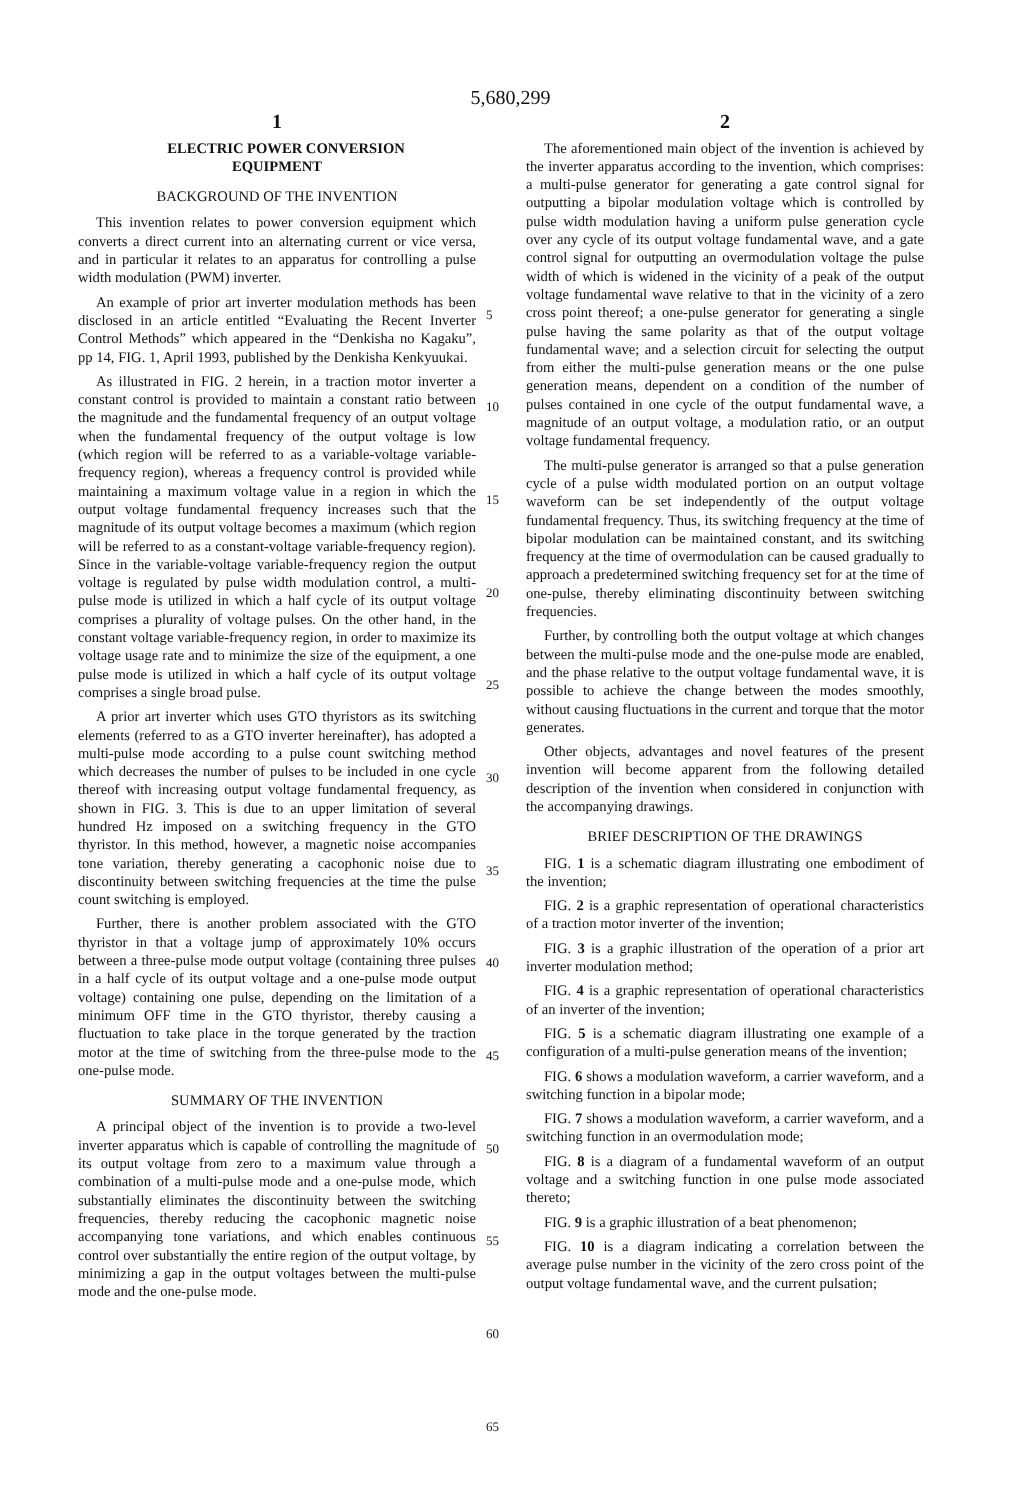5,680,299
1
ELECTRIC POWER CONVERSION
EQUIPMENT
BACKGROUND OF THE INVENTION
This invention relates to power conversion equipment which converts a direct current into an alternating current or vice versa, and in particular it relates to an apparatus for controlling a pulse width modulation (PWM) inverter.
An example of prior art inverter modulation methods has been disclosed in an article entitled “Evaluating the Recent Inverter Control Methods” which appeared in the “Denkisha no Kagaku”, pp 14, FIG. 1, April 1993, published by the Denkisha Kenkyuukai.
As illustrated in FIG. 2 herein, in a traction motor inverter a constant control is provided to maintain a constant ratio between the magnitude and the fundamental frequency of an output voltage when the fundamental frequency of the output voltage is low (which region will be referred to as a variable-voltage variable-frequency region), whereas a frequency control is provided while maintaining a maximum voltage value in a region in which the output voltage fundamental frequency increases such that the magnitude of its output voltage becomes a maximum (which region will be referred to as a constant-voltage variable-frequency region). Since in the variable-voltage variable-frequency region the output voltage is regulated by pulse width modulation control, a multi-pulse mode is utilized in which a half cycle of its output voltage comprises a plurality of voltage pulses. On the other hand, in the constant voltage variable-frequency region, in order to maximize its voltage usage rate and to minimize the size of the equipment, a one pulse mode is utilized in which a half cycle of its output voltage comprises a single broad pulse.
A prior art inverter which uses GTO thyristors as its switching elements (referred to as a GTO inverter hereinafter), has adopted a multi-pulse mode according to a pulse count switching method which decreases the number of pulses to be included in one cycle thereof with increasing output voltage fundamental frequency, as shown in FIG. 3. This is due to an upper limitation of several hundred Hz imposed on a switching frequency in the GTO thyristor. In this method, however, a magnetic noise accompanies tone variation, thereby generating a cacophonic noise due to discontinuity between switching frequencies at the time the pulse count switching is employed.
Further, there is another problem associated with the GTO thyristor in that a voltage jump of approximately 10% occurs between a three-pulse mode output voltage (containing three pulses in a half cycle of its output voltage and a one-pulse mode output voltage) containing one pulse, depending on the limitation of a minimum OFF time in the GTO thyristor, thereby causing a fluctuation to take place in the torque generated by the traction motor at the time of switching from the three-pulse mode to the one-pulse mode.
SUMMARY OF THE INVENTION
A principal object of the invention is to provide a two-level inverter apparatus which is capable of controlling the magnitude of its output voltage from zero to a maximum value through a combination of a multi-pulse mode and a one-pulse mode, which substantially eliminates the discontinuity between the switching frequencies, thereby reducing the cacophonic magnetic noise accompanying tone variations, and which enables continuous control over substantially the entire region of the output voltage, by minimizing a gap in the output voltages between the multi-pulse mode and the one-pulse mode.
5
10
15
20
25
30
35
40
45
50
55
60
65
2
The aforementioned main object of the invention is achieved by the inverter apparatus according to the invention, which comprises: a multi-pulse generator for generating a gate control signal for outputting a bipolar modulation voltage which is controlled by pulse width modulation having a uniform pulse generation cycle over any cycle of its output voltage fundamental wave, and a gate control signal for outputting an overmodulation voltage the pulse width of which is widened in the vicinity of a peak of the output voltage fundamental wave relative to that in the vicinity of a zero cross point thereof; a one-pulse generator for generating a single pulse having the same polarity as that of the output voltage fundamental wave; and a selection circuit for selecting the output from either the multi-pulse generation means or the one pulse generation means, dependent on a condition of the number of pulses contained in one cycle of the output fundamental wave, a magnitude of an output voltage, a modulation ratio, or an output voltage fundamental frequency.
The multi-pulse generator is arranged so that a pulse generation cycle of a pulse width modulated portion on an output voltage waveform can be set independently of the output voltage fundamental frequency. Thus, its switching frequency at the time of bipolar modulation can be maintained constant, and its switching frequency at the time of overmodulation can be caused gradually to approach a predetermined switching frequency set for at the time of one-pulse, thereby eliminating discontinuity between switching frequencies.
Further, by controlling both the output voltage at which changes between the multi-pulse mode and the one-pulse mode are enabled, and the phase relative to the output voltage fundamental wave, it is possible to achieve the change between the modes smoothly, without causing fluctuations in the current and torque that the motor generates.
Other objects, advantages and novel features of the present invention will become apparent from the following detailed description of the invention when considered in conjunction with the accompanying drawings.
BRIEF DESCRIPTION OF THE DRAWINGS
FIG. 1 is a schematic diagram illustrating one embodiment of the invention;
FIG. 2 is a graphic representation of operational characteristics of a traction motor inverter of the invention;
FIG. 3 is a graphic illustration of the operation of a prior art inverter modulation method;
FIG. 4 is a graphic representation of operational characteristics of an inverter of the invention;
FIG. 5 is a schematic diagram illustrating one example of a configuration of a multi-pulse generation means of the invention;
FIG. 6 shows a modulation waveform, a carrier waveform, and a switching function in a bipolar mode;
FIG. 7 shows a modulation waveform, a carrier waveform, and a switching function in an overmodulation mode;
FIG. 8 is a diagram of a fundamental waveform of an output voltage and a switching function in one pulse mode associated thereto;
FIG. 9 is a graphic illustration of a beat phenomenon;
FIG. 10 is a diagram indicating a correlation between the average pulse number in the vicinity of the zero cross point of the output voltage fundamental wave, and the current pulsation;